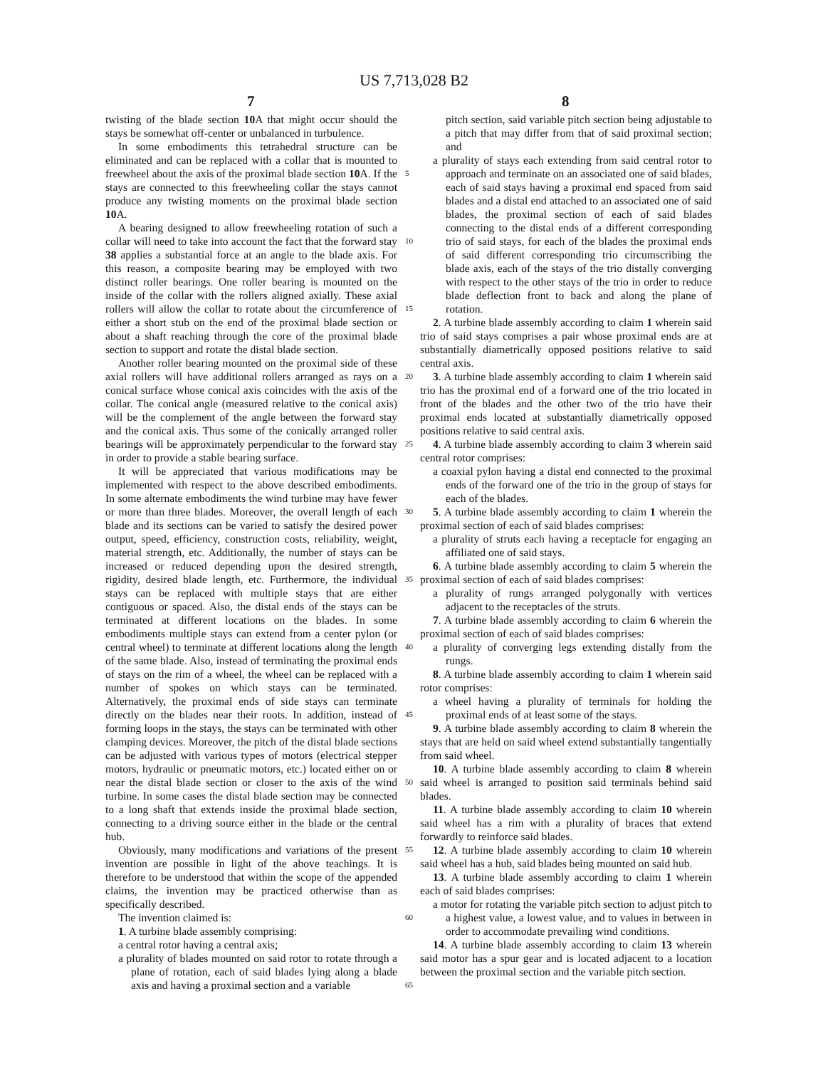US 7,713,028 B2
7 8
twisting of the blade section 10 A that might occur should the stays be somewhat off-center or unbalanced in turbulence.
In some embodiments this tetrahedral structure can be eliminated and can be replaced with a collar that is mounted to freewheel about the axis of the proximal blade section 10 A. If the stays are connected to this freewheeling collar the stays cannot produce any twisting moments on the proximal blade section 10 A.
A bearing designed to allow freewheeling rotation of such a collar will need to take into account the fact that the forward stay 38 applies a substantial force at an angle to the blade axis. For this reason, a composite bearing may be employed with two distinct roller bearings. One roller bearing is mounted on the inside of the collar with the rollers aligned axially. These axial rollers will allow the collar to rotate about the circumference of either a short stub on the end of the proximal blade section or about a shaft reaching through the core of the proximal blade section to support and rotate the distal blade section.
Another roller bearing mounted on the proximal side of these axial rollers will have additional rollers arranged as rays on a conical surface whose conical axis coincides with the axis of the collar. The conical angle (measured relative to the conical axis) will be the complement of the angle between the forward stay and the conical axis. Thus some of the conically arranged roller bearings will be approximately perpendicular to the forward stay in order to provide a stable bearing surface.
It will be appreciated that various modifications may be implemented with respect to the above described embodiments. In some alternate embodiments the wind turbine may have fewer or more than three blades. Moreover, the overall length of each blade and its sections can be varied to satisfy the desired power output, speed, efficiency, construction costs, reliability, weight, material strength, etc. Additionally, the number of stays can be increased or reduced depending upon the desired strength, rigidity, desired blade length, etc. Furthermore, the individual stays can be replaced with multiple stays that are either contiguous or spaced. Also, the distal ends of the stays can be terminated at different locations on the blades. In some embodiments multiple stays can extend from a center pylon (or central wheel) to terminate at different locations along the length of the same blade. Also, instead of terminating the proximal ends of stays on the rim of a wheel, the wheel can be replaced with a number of spokes on which stays can be terminated. Alternatively, the proximal ends of side stays can terminate directly on the blades near their roots. In addition, instead of forming loops in the stays, the stays can be terminated with other clamping devices. Moreover, the pitch of the distal blade sections can be adjusted with various types of motors (electrical stepper motors, hydraulic or pneumatic motors, etc.) located either on or near the distal blade section or closer to the axis of the wind turbine. In some cases the distal blade section may be connected to a long shaft that extends inside the proximal blade section, connecting to a driving source either in the blade or the central hub.
Obviously, many modifications and variations of the present invention are possible in light of the above teachings. It is therefore to be understood that within the scope of the appended claims, the invention may be practiced otherwise than as specifically described.
The invention claimed is:
1. A turbine blade assembly comprising:
a central rotor having a central axis;
a plurality of blades mounted on said rotor to rotate through a plane of rotation, each of said blades lying along a blade axis and having a proximal section and a variable
5
10
15
20
25
30
35
40
45
50
55
60
65
pitch section, said variable pitch section being adjustable to a pitch that may differ from that of said proximal section; and
a plurality of stays each extending from said central rotor to approach and terminate on an associated one of said blades, each of said stays having a proximal end spaced from said blades and a distal end attached to an associated one of said blades, the proximal section of each of said blades connecting to the distal ends of a different corresponding trio of said stays, for each of the blades the proximal ends of said different corresponding trio circumscribing the blade axis, each of the stays of the trio distally converging with respect to the other stays of the trio in order to reduce blade deflection front to back and along the plane of rotation.
2. A turbine blade assembly according to claim 1 wherein said trio of said stays comprises a pair whose proximal ends are at substantially diametrically opposed positions relative to said central axis.
3. A turbine blade assembly according to claim 1 wherein said trio has the proximal end of a forward one of the trio located in front of the blades and the other two of the trio have their proximal ends located at substantially diametrically opposed positions relative to said central axis.
4. A turbine blade assembly according to claim 3 wherein said central rotor comprises:
a coaxial pylon having a distal end connected to the proximal ends of the forward one of the trio in the group of stays for each of the blades.
5. A turbine blade assembly according to claim 1 wherein the proximal section of each of said blades comprises:
a plurality of struts each having a receptacle for engaging an affiliated one of said stays.
6. A turbine blade assembly according to claim 5 wherein the proximal section of each of said blades comprises:
a plurality of rungs arranged polygonally with vertices adjacent to the receptacles of the struts.
7. A turbine blade assembly according to claim 6 wherein the proximal section of each of said blades comprises:
a plurality of converging legs extending distally from the rungs.
8. A turbine blade assembly according to claim 1 wherein said rotor comprises:
a wheel having a plurality of terminals for holding the proximal ends of at least some of the stays.
9. A turbine blade assembly according to claim 8 wherein the stays that are held on said wheel extend substantially tangentially from said wheel.
10. A turbine blade assembly according to claim 8 wherein said wheel is arranged to position said terminals behind said blades.
11. A turbine blade assembly according to claim 10 wherein said wheel has a rim with a plurality of braces that extend forwardly to reinforce said blades.
12. A turbine blade assembly according to claim 10 wherein said wheel has a hub, said blades being mounted on said hub.
13. A turbine blade assembly according to claim 1 wherein each of said blades comprises:
a motor for rotating the variable pitch section to adjust pitch to a highest value, a lowest value, and to values in between in order to accommodate prevailing wind conditions.
14. A turbine blade assembly according to claim 13 wherein said motor has a spur gear and is located adjacent to a location between the proximal section and the variable pitch section.